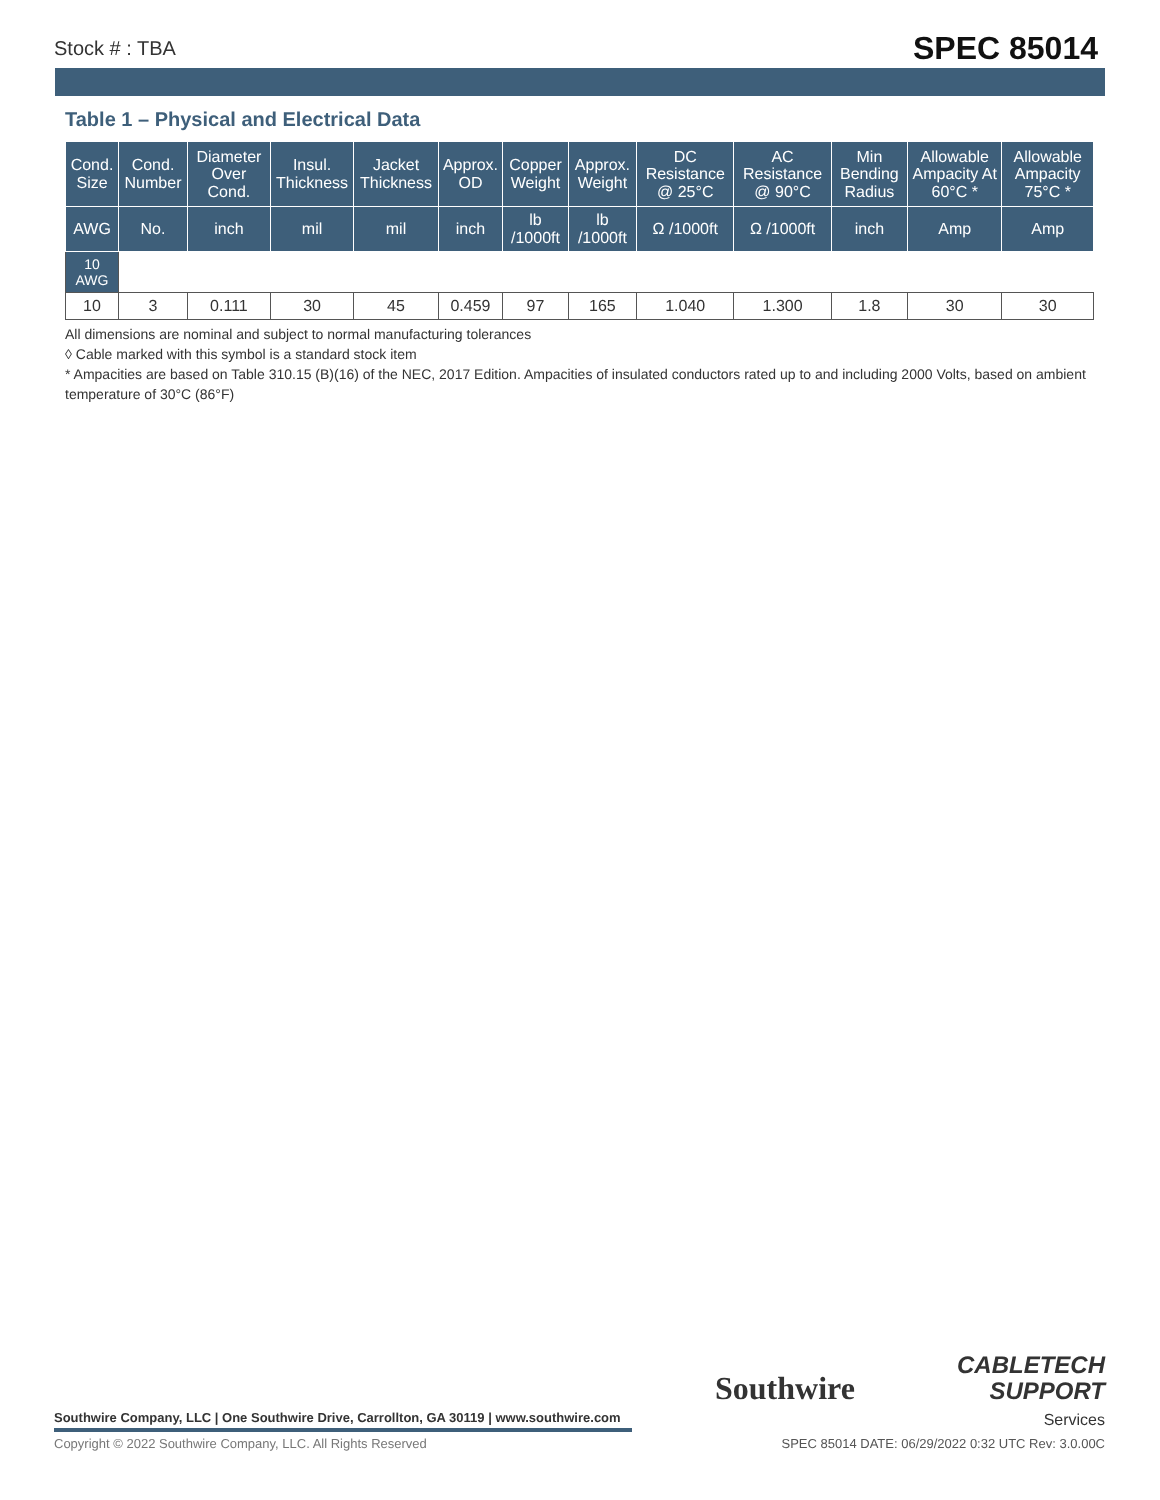Stock # : TBA SPEC 85014
Table 1 – Physical and Electrical Data
| Cond. Size | Cond. Number | Diameter Over Cond. | Insul. Thickness | Jacket Thickness | Approx. OD | Copper Weight | Approx. Weight | DC Resistance @ 25°C | AC Resistance @ 90°C | Min Bending Radius | Allowable Ampacity At 60°C * | Allowable Ampacity 75°C * |
| --- | --- | --- | --- | --- | --- | --- | --- | --- | --- | --- | --- | --- |
| AWG | No. | inch | mil | mil | inch | lb /1000ft | lb /1000ft | Ω /1000ft | Ω /1000ft | inch | Amp | Amp |
| 10 AWG | | | | | | | | | | | | |
| 10 | 3 | 0.111 | 30 | 45 | 0.459 | 97 | 165 | 1.040 | 1.300 | 1.8 | 30 | 30 |
All dimensions are nominal and subject to normal manufacturing tolerances
◊ Cable marked with this symbol is a standard stock item
* Ampacities are based on Table 310.15 (B)(16) of the NEC, 2017 Edition. Ampacities of insulated conductors rated up to and including 2000 Volts, based on ambient temperature of 30°C (86°F)
Southwire
CABLETECH
SUPPORT
Services
Southwire Company, LLC | One Southwire Drive, Carrollton, GA 30119 | www.southwire.com
Copyright © 2022 Southwire Company, LLC. All Rights Reserved
SPEC 85014 DATE: 06/29/2022 0:32 UTC Rev: 3.0.00C